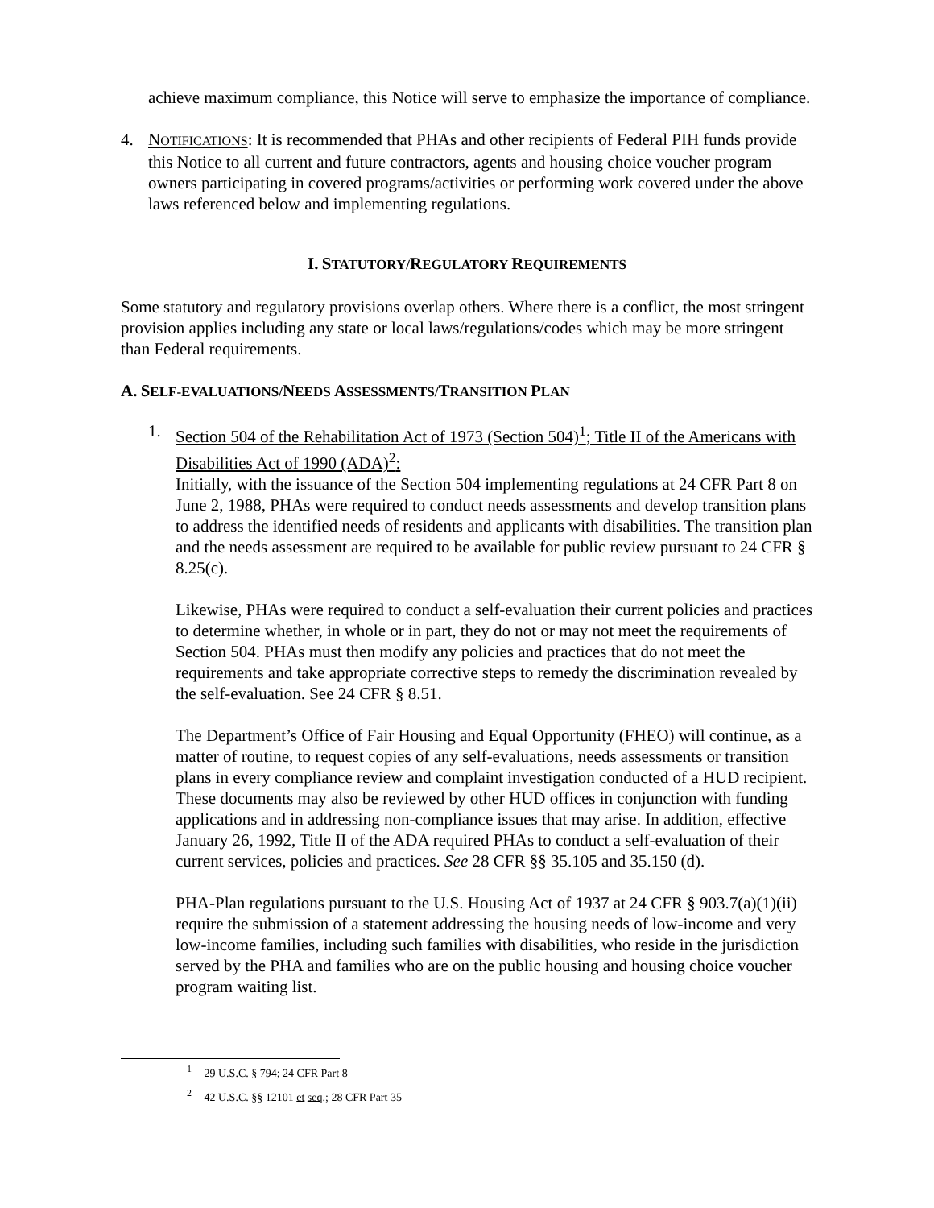achieve maximum compliance, this Notice will serve to emphasize the importance of compliance.
4. NOTIFICATIONS: It is recommended that PHAs and other recipients of Federal PIH funds provide this Notice to all current and future contractors, agents and housing choice voucher program owners participating in covered programs/activities or performing work covered under the above laws referenced below and implementing regulations.
I. STATUTORY/REGULATORY REQUIREMENTS
Some statutory and regulatory provisions overlap others. Where there is a conflict, the most stringent provision applies including any state or local laws/regulations/codes which may be more stringent than Federal requirements.
A. SELF-EVALUATIONS/NEEDS ASSESSMENTS/TRANSITION PLAN
1. Section 504 of the Rehabilitation Act of 1973 (Section 504)<sup>1</sup>; Title II of the Americans with Disabilities Act of 1990 (ADA)<sup>2</sup>:
Initially, with the issuance of the Section 504 implementing regulations at 24 CFR Part 8 on June 2, 1988, PHAs were required to conduct needs assessments and develop transition plans to address the identified needs of residents and applicants with disabilities. The transition plan and the needs assessment are required to be available for public review pursuant to 24 CFR § 8.25(c).
Likewise, PHAs were required to conduct a self-evaluation their current policies and practices to determine whether, in whole or in part, they do not or may not meet the requirements of Section 504. PHAs must then modify any policies and practices that do not meet the requirements and take appropriate corrective steps to remedy the discrimination revealed by the self-evaluation. See 24 CFR § 8.51.
The Department’s Office of Fair Housing and Equal Opportunity (FHEO) will continue, as a matter of routine, to request copies of any self-evaluations, needs assessments or transition plans in every compliance review and complaint investigation conducted of a HUD recipient. These documents may also be reviewed by other HUD offices in conjunction with funding applications and in addressing non-compliance issues that may arise. In addition, effective January 26, 1992, Title II of the ADA required PHAs to conduct a self-evaluation of their current services, policies and practices. See 28 CFR §§ 35.105 and 35.150 (d).
PHA-Plan regulations pursuant to the U.S. Housing Act of 1937 at 24 CFR § 903.7(a)(1)(ii) require the submission of a statement addressing the housing needs of low-income and very low-income families, including such families with disabilities, who reside in the jurisdiction served by the PHA and families who are on the public housing and housing choice voucher program waiting list.
<sup>1</sup> 29 U.S.C. § 794; 24 CFR Part 8
<sup>2</sup> 42 U.S.C. §§ 12101 et seq.; 28 CFR Part 35